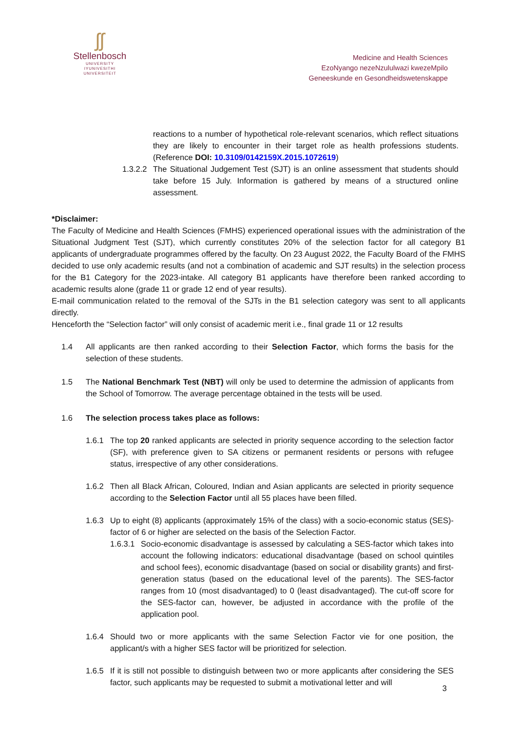ʃʃ
Stellenbosch
UNIVERSITY
IYUNIVESITHI
UNIVERSITEIT
Medicine and Health Sciences
EzoNyango nezeNzululwazi kwezeMpilo
Geneeskunde en Gesondheidswetenskappe
reactions to a number of hypothetical role-relevant scenarios, which reflect situations they are likely to encounter in their target role as health professions students. (Reference DOI: 10.3109/0142159X.2015.1072619)
1.3.2.2
The Situational Judgement Test (SJT) is an online assessment that students should take before 15 July. Information is gathered by means of a structured online assessment.
*Disclaimer:
The Faculty of Medicine and Health Sciences (FMHS) experienced operational issues with the administration of the Situational Judgment Test (SJT), which currently constitutes 20% of the selection factor for all category B1 applicants of undergraduate programmes offered by the faculty. On 23 August 2022, the Faculty Board of the FMHS decided to use only academic results (and not a combination of academic and SJT results) in the selection process for the B1 Category for the 2023-intake. All category B1 applicants have therefore been ranked according to academic results alone (grade 11 or grade 12 end of year results).
E-mail communication related to the removal of the SJTs in the B1 selection category was sent to all applicants directly.
Henceforth the “Selection factor” will only consist of academic merit i.e., final grade 11 or 12 results
1.4 All applicants are then ranked according to their Selection Factor, which forms the basis for the selection of these students.
1.5 The National Benchmark Test (NBT) will only be used to determine the admission of applicants from the School of Tomorrow. The average percentage obtained in the tests will be used.
1.6 The selection process takes place as follows:
1.6.1 The top 20 ranked applicants are selected in priority sequence according to the selection factor (SF), with preference given to SA citizens or permanent residents or persons with refugee status, irrespective of any other considerations.
1.6.2 Then all Black African, Coloured, Indian and Asian applicants are selected in priority sequence according to the Selection Factor until all 55 places have been filled.
1.6.3 Up to eight (8) applicants (approximately 15% of the class) with a socio-economic status (SES)-factor of 6 or higher are selected on the basis of the Selection Factor.
1.6.3.1
Socio-economic disadvantage is assessed by calculating a SES-factor which takes into account the following indicators: educational disadvantage (based on school quintiles and school fees), economic disadvantage (based on social or disability grants) and first-generation status (based on the educational level of the parents). The SES-factor ranges from 10 (most disadvantaged) to 0 (least disadvantaged). The cut-off score for the SES-factor can, however, be adjusted in accordance with the profile of the application pool.
1.6.4 Should two or more applicants with the same Selection Factor vie for one position, the applicant/s with a higher SES factor will be prioritized for selection.
1.6.5 If it is still not possible to distinguish between two or more applicants after considering the SES factor, such applicants may be requested to submit a motivational letter and will
3